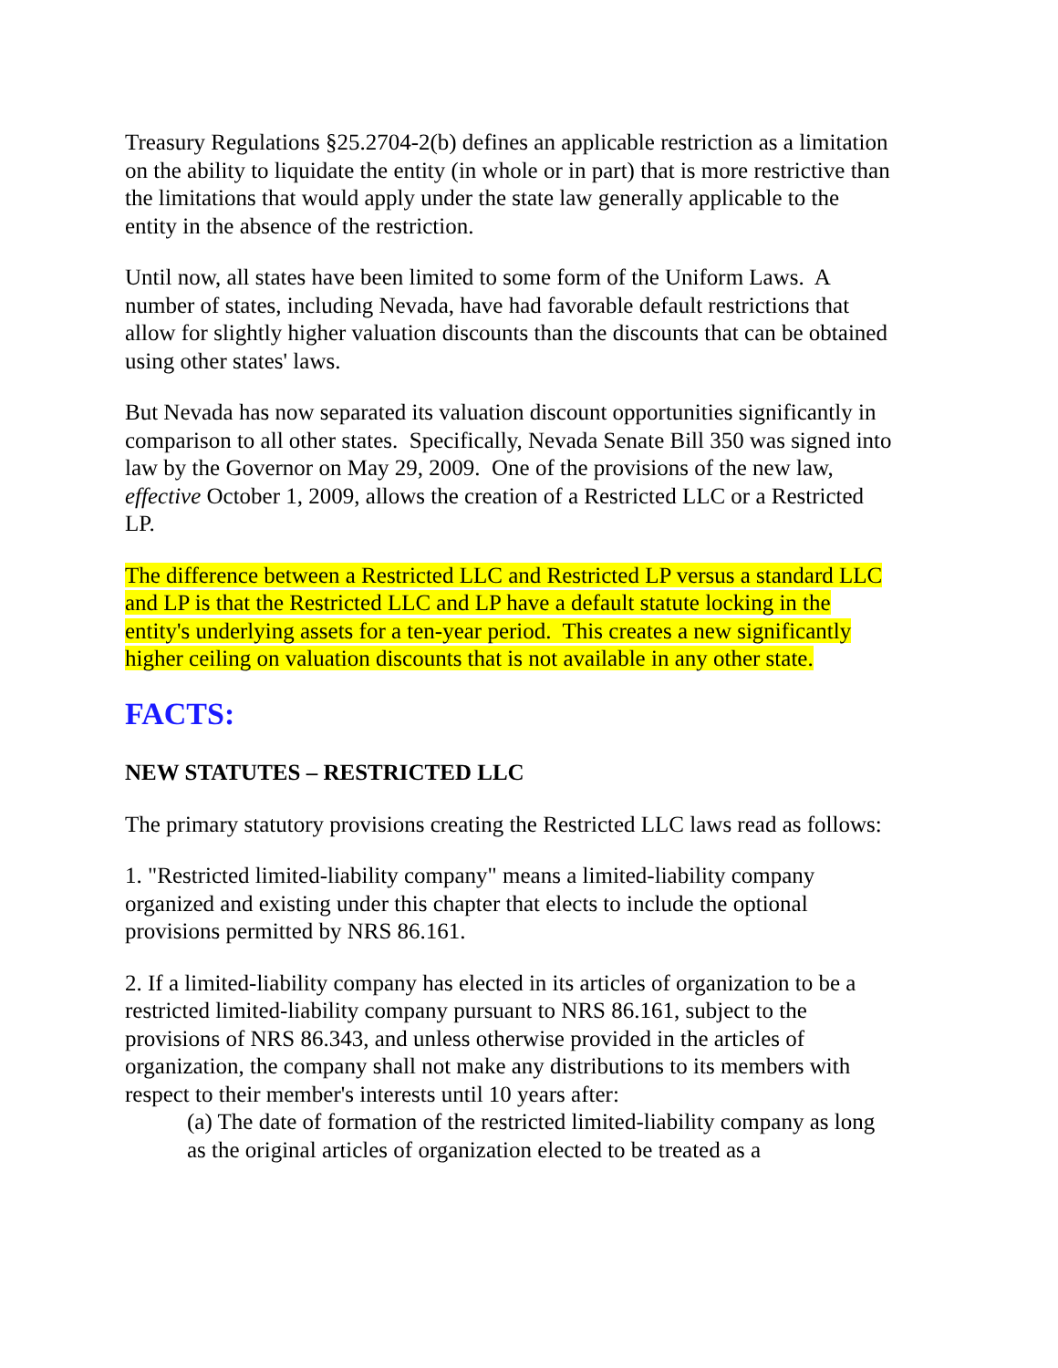Treasury Regulations §25.2704-2(b) defines an applicable restriction as a limitation on the ability to liquidate the entity (in whole or in part) that is more restrictive than the limitations that would apply under the state law generally applicable to the entity in the absence of the restriction.
Until now, all states have been limited to some form of the Uniform Laws. A number of states, including Nevada, have had favorable default restrictions that allow for slightly higher valuation discounts than the discounts that can be obtained using other states' laws.
But Nevada has now separated its valuation discount opportunities significantly in comparison to all other states. Specifically, Nevada Senate Bill 350 was signed into law by the Governor on May 29, 2009. One of the provisions of the new law, effective October 1, 2009, allows the creation of a Restricted LLC or a Restricted LP.
The difference between a Restricted LLC and Restricted LP versus a standard LLC and LP is that the Restricted LLC and LP have a default statute locking in the entity's underlying assets for a ten-year period. This creates a new significantly higher ceiling on valuation discounts that is not available in any other state.
FACTS:
NEW STATUTES – RESTRICTED LLC
The primary statutory provisions creating the Restricted LLC laws read as follows:
1. "Restricted limited-liability company" means a limited-liability company organized and existing under this chapter that elects to include the optional provisions permitted by NRS 86.161.
2. If a limited-liability company has elected in its articles of organization to be a restricted limited-liability company pursuant to NRS 86.161, subject to the provisions of NRS 86.343, and unless otherwise provided in the articles of organization, the company shall not make any distributions to its members with respect to their member's interests until 10 years after:
(a) The date of formation of the restricted limited-liability company as long as the original articles of organization elected to be treated as a